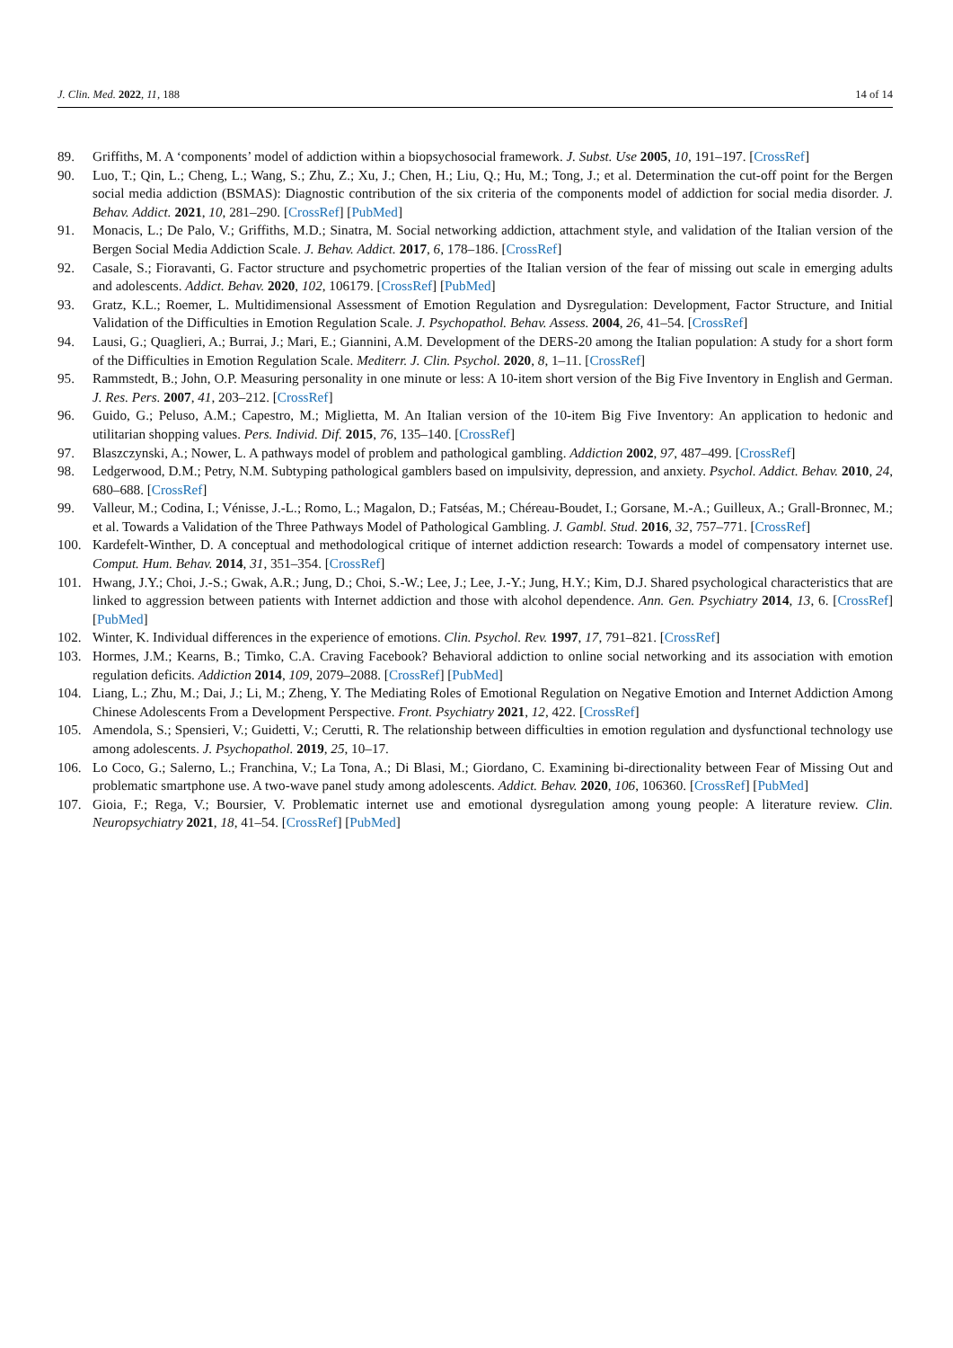J. Clin. Med. 2022, 11, 188 14 of 14
89. Griffiths, M. A ‘components’ model of addiction within a biopsychosocial framework. J. Subst. Use 2005, 10, 191–197. [CrossRef]
90. Luo, T.; Qin, L.; Cheng, L.; Wang, S.; Zhu, Z.; Xu, J.; Chen, H.; Liu, Q.; Hu, M.; Tong, J.; et al. Determination the cut-off point for the Bergen social media addiction (BSMAS): Diagnostic contribution of the six criteria of the components model of addiction for social media disorder. J. Behav. Addict. 2021, 10, 281–290. [CrossRef] [PubMed]
91. Monacis, L.; De Palo, V.; Griffiths, M.D.; Sinatra, M. Social networking addiction, attachment style, and validation of the Italian version of the Bergen Social Media Addiction Scale. J. Behav. Addict. 2017, 6, 178–186. [CrossRef]
92. Casale, S.; Fioravanti, G. Factor structure and psychometric properties of the Italian version of the fear of missing out scale in emerging adults and adolescents. Addict. Behav. 2020, 102, 106179. [CrossRef] [PubMed]
93. Gratz, K.L.; Roemer, L. Multidimensional Assessment of Emotion Regulation and Dysregulation: Development, Factor Structure, and Initial Validation of the Difficulties in Emotion Regulation Scale. J. Psychopathol. Behav. Assess. 2004, 26, 41–54. [CrossRef]
94. Lausi, G.; Quaglieri, A.; Burrai, J.; Mari, E.; Giannini, A.M. Development of the DERS-20 among the Italian population: A study for a short form of the Difficulties in Emotion Regulation Scale. Mediterr. J. Clin. Psychol. 2020, 8, 1–11. [CrossRef]
95. Rammstedt, B.; John, O.P. Measuring personality in one minute or less: A 10-item short version of the Big Five Inventory in English and German. J. Res. Pers. 2007, 41, 203–212. [CrossRef]
96. Guido, G.; Peluso, A.M.; Capestro, M.; Miglietta, M. An Italian version of the 10-item Big Five Inventory: An application to hedonic and utilitarian shopping values. Pers. Individ. Dif. 2015, 76, 135–140. [CrossRef]
97. Blaszczynski, A.; Nower, L. A pathways model of problem and pathological gambling. Addiction 2002, 97, 487–499. [CrossRef]
98. Ledgerwood, D.M.; Petry, N.M. Subtyping pathological gamblers based on impulsivity, depression, and anxiety. Psychol. Addict. Behav. 2010, 24, 680–688. [CrossRef]
99. Valleur, M.; Codina, I.; Vénisse, J.-L.; Romo, L.; Magalon, D.; Fatséas, M.; Chéreau-Boudet, I.; Gorsane, M.-A.; Guilleux, A.; Grall-Bronnec, M.; et al. Towards a Validation of the Three Pathways Model of Pathological Gambling. J. Gambl. Stud. 2016, 32, 757–771. [CrossRef]
100. Kardefelt-Winther, D. A conceptual and methodological critique of internet addiction research: Towards a model of compensatory internet use. Comput. Hum. Behav. 2014, 31, 351–354. [CrossRef]
101. Hwang, J.Y.; Choi, J.-S.; Gwak, A.R.; Jung, D.; Choi, S.-W.; Lee, J.; Lee, J.-Y.; Jung, H.Y.; Kim, D.J. Shared psychological characteristics that are linked to aggression between patients with Internet addiction and those with alcohol dependence. Ann. Gen. Psychiatry 2014, 13, 6. [CrossRef] [PubMed]
102. Winter, K. Individual differences in the experience of emotions. Clin. Psychol. Rev. 1997, 17, 791–821. [CrossRef]
103. Hormes, J.M.; Kearns, B.; Timko, C.A. Craving Facebook? Behavioral addiction to online social networking and its association with emotion regulation deficits. Addiction 2014, 109, 2079–2088. [CrossRef] [PubMed]
104. Liang, L.; Zhu, M.; Dai, J.; Li, M.; Zheng, Y. The Mediating Roles of Emotional Regulation on Negative Emotion and Internet Addiction Among Chinese Adolescents From a Development Perspective. Front. Psychiatry 2021, 12, 422. [CrossRef]
105. Amendola, S.; Spensieri, V.; Guidetti, V.; Cerutti, R. The relationship between difficulties in emotion regulation and dysfunctional technology use among adolescents. J. Psychopathol. 2019, 25, 10–17.
106. Lo Coco, G.; Salerno, L.; Franchina, V.; La Tona, A.; Di Blasi, M.; Giordano, C. Examining bi-directionality between Fear of Missing Out and problematic smartphone use. A two-wave panel study among adolescents. Addict. Behav. 2020, 106, 106360. [CrossRef] [PubMed]
107. Gioia, F.; Rega, V.; Boursier, V. Problematic internet use and emotional dysregulation among young people: A literature review. Clin. Neuropsychiatry 2021, 18, 41–54. [CrossRef] [PubMed]